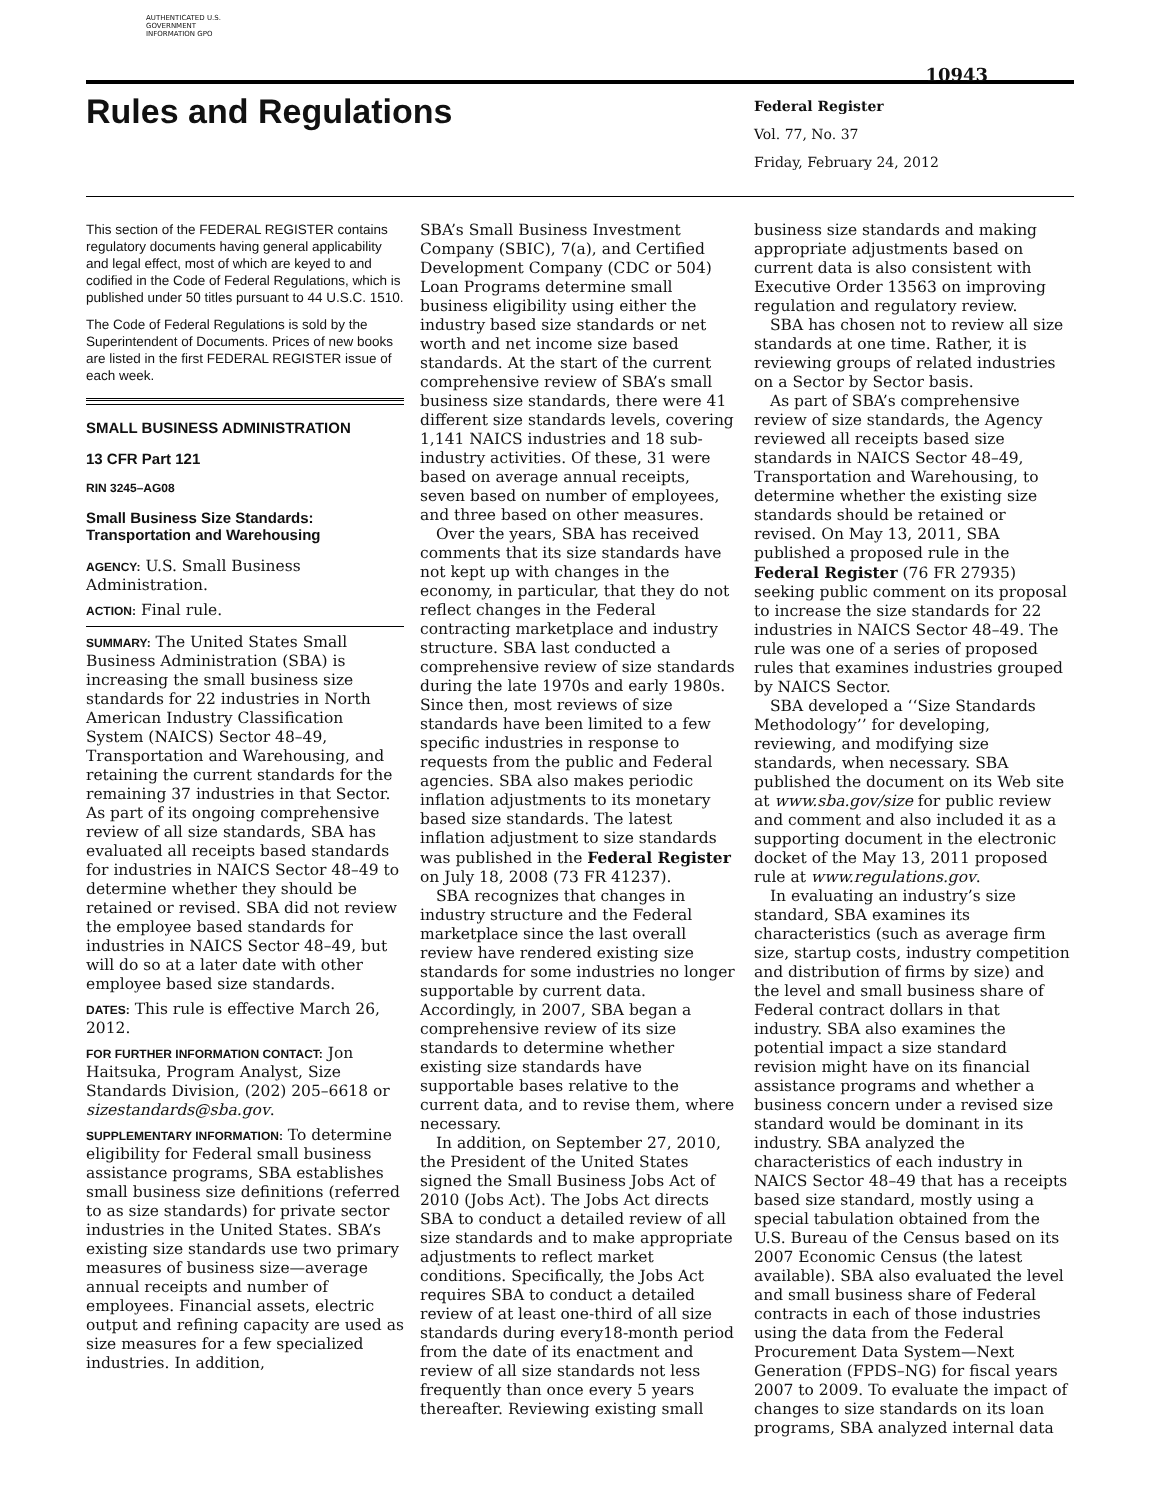AUTHENTICATED U.S. GOVERNMENT INFORMATION GPO
10943
Rules and Regulations
Federal Register
Vol. 77, No. 37
Friday, February 24, 2012
This section of the FEDERAL REGISTER contains regulatory documents having general applicability and legal effect, most of which are keyed to and codified in the Code of Federal Regulations, which is published under 50 titles pursuant to 44 U.S.C. 1510.
The Code of Federal Regulations is sold by the Superintendent of Documents. Prices of new books are listed in the first FEDERAL REGISTER issue of each week.
SMALL BUSINESS ADMINISTRATION
13 CFR Part 121
RIN 3245–AG08
Small Business Size Standards: Transportation and Warehousing
AGENCY: U.S. Small Business Administration.
ACTION: Final rule.
SUMMARY: The United States Small Business Administration (SBA) is increasing the small business size standards for 22 industries in North American Industry Classification System (NAICS) Sector 48–49, Transportation and Warehousing, and retaining the current standards for the remaining 37 industries in that Sector. As part of its ongoing comprehensive review of all size standards, SBA has evaluated all receipts based standards for industries in NAICS Sector 48–49 to determine whether they should be retained or revised. SBA did not review the employee based standards for industries in NAICS Sector 48–49, but will do so at a later date with other employee based size standards.
DATES: This rule is effective March 26, 2012.
FOR FURTHER INFORMATION CONTACT: Jon Haitsuka, Program Analyst, Size Standards Division, (202) 205–6618 or sizestandards@sba.gov.
SUPPLEMENTARY INFORMATION: To determine eligibility for Federal small business assistance programs, SBA establishes small business size definitions (referred to as size standards) for private sector industries in the United States. SBA’s existing size standards use two primary measures of business size—average annual receipts and number of employees. Financial assets, electric output and refining capacity are used as size measures for a few specialized industries. In addition,
SBA’s Small Business Investment Company (SBIC), 7(a), and Certified Development Company (CDC or 504) Loan Programs determine small business eligibility using either the industry based size standards or net worth and net income size based standards. At the start of the current comprehensive review of SBA’s small business size standards, there were 41 different size standards levels, covering 1,141 NAICS industries and 18 sub-industry activities. Of these, 31 were based on average annual receipts, seven based on number of employees, and three based on other measures.
Over the years, SBA has received comments that its size standards have not kept up with changes in the economy, in particular, that they do not reflect changes in the Federal contracting marketplace and industry structure. SBA last conducted a comprehensive review of size standards during the late 1970s and early 1980s. Since then, most reviews of size standards have been limited to a few specific industries in response to requests from the public and Federal agencies. SBA also makes periodic inflation adjustments to its monetary based size standards. The latest inflation adjustment to size standards was published in the Federal Register on July 18, 2008 (73 FR 41237).
SBA recognizes that changes in industry structure and the Federal marketplace since the last overall review have rendered existing size standards for some industries no longer supportable by current data. Accordingly, in 2007, SBA began a comprehensive review of its size standards to determine whether existing size standards have supportable bases relative to the current data, and to revise them, where necessary.
In addition, on September 27, 2010, the President of the United States signed the Small Business Jobs Act of 2010 (Jobs Act). The Jobs Act directs SBA to conduct a detailed review of all size standards and to make appropriate adjustments to reflect market conditions. Specifically, the Jobs Act requires SBA to conduct a detailed review of at least one-third of all size standards during every18-month period from the date of its enactment and review of all size standards not less frequently than once every 5 years thereafter. Reviewing existing small
business size standards and making appropriate adjustments based on current data is also consistent with Executive Order 13563 on improving regulation and regulatory review.
SBA has chosen not to review all size standards at one time. Rather, it is reviewing groups of related industries on a Sector by Sector basis.
As part of SBA’s comprehensive review of size standards, the Agency reviewed all receipts based size standards in NAICS Sector 48–49, Transportation and Warehousing, to determine whether the existing size standards should be retained or revised. On May 13, 2011, SBA published a proposed rule in the Federal Register (76 FR 27935) seeking public comment on its proposal to increase the size standards for 22 industries in NAICS Sector 48–49. The rule was one of a series of proposed rules that examines industries grouped by NAICS Sector.
SBA developed a ‘‘Size Standards Methodology’’ for developing, reviewing, and modifying size standards, when necessary. SBA published the document on its Web site at www.sba.gov/size for public review and comment and also included it as a supporting document in the electronic docket of the May 13, 2011 proposed rule at www.regulations.gov.
In evaluating an industry’s size standard, SBA examines its characteristics (such as average firm size, startup costs, industry competition and distribution of firms by size) and the level and small business share of Federal contract dollars in that industry. SBA also examines the potential impact a size standard revision might have on its financial assistance programs and whether a business concern under a revised size standard would be dominant in its industry. SBA analyzed the characteristics of each industry in NAICS Sector 48–49 that has a receipts based size standard, mostly using a special tabulation obtained from the U.S. Bureau of the Census based on its 2007 Economic Census (the latest available). SBA also evaluated the level and small business share of Federal contracts in each of those industries using the data from the Federal Procurement Data System—Next Generation (FPDS–NG) for fiscal years 2007 to 2009. To evaluate the impact of changes to size standards on its loan programs, SBA analyzed internal data